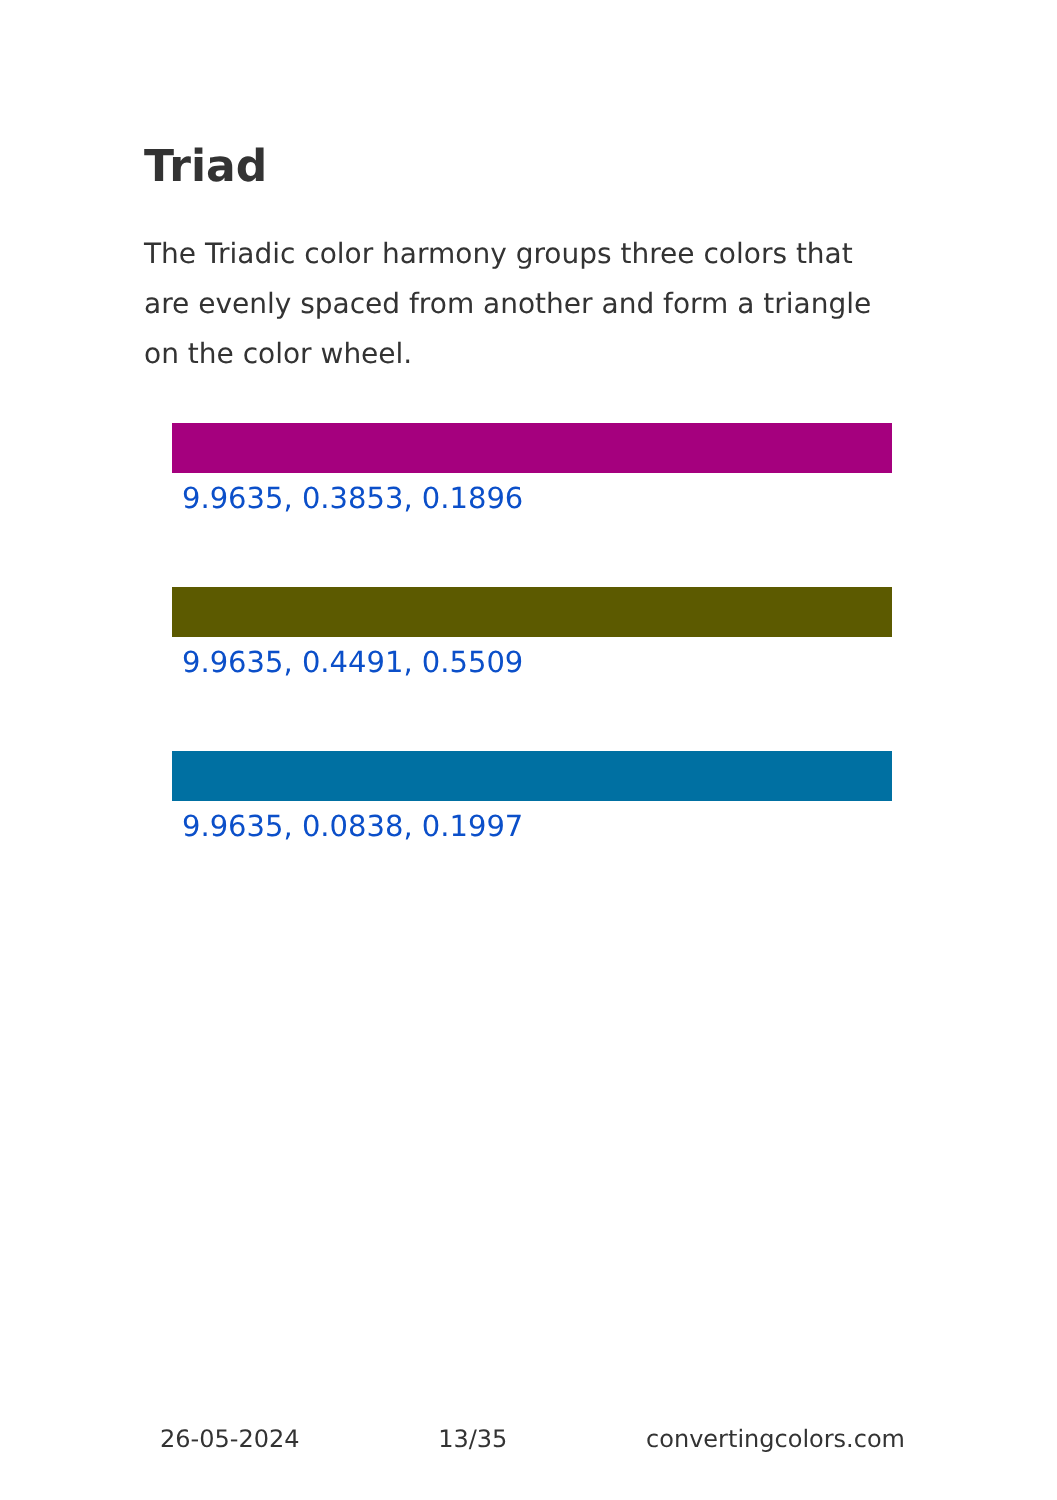Triad
The Triadic color harmony groups three colors that are evenly spaced from another and form a triangle on the color wheel.
9.9635, 0.3853, 0.1896
9.9635, 0.4491, 0.5509
9.9635, 0.0838, 0.1997
26-05-2024 13/35 convertingcolors.com